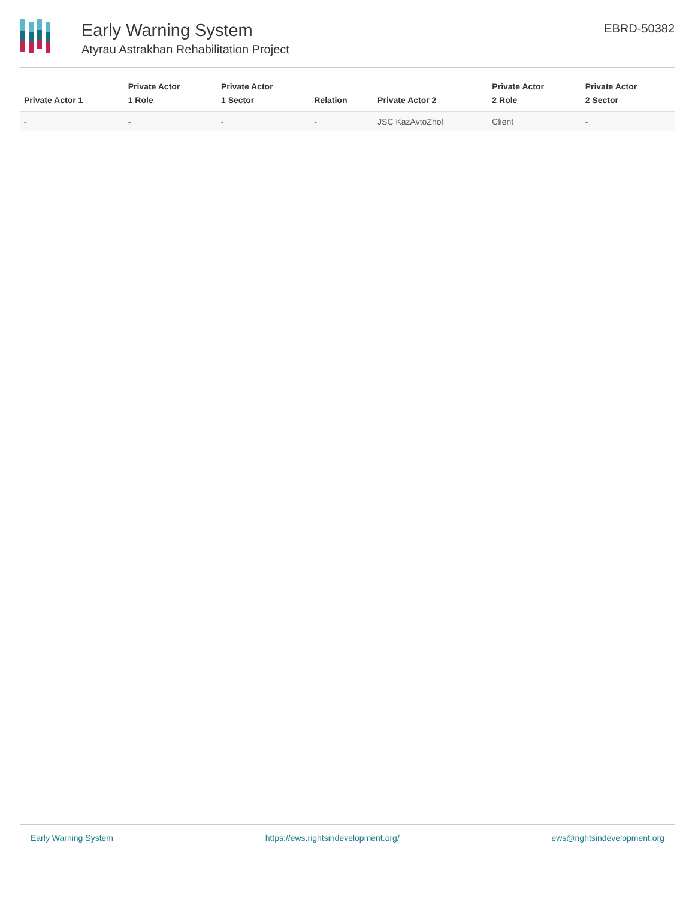Early Warning System
Atyrau Astrakhan Rehabilitation Project
EBRD-50382
| Private Actor 1 | Private Actor 1 Role | Private Actor 1 Sector | Relation | Private Actor 2 | Private Actor 2 Role | Private Actor 2 Sector |
| --- | --- | --- | --- | --- | --- | --- |
| - | - | - | - | JSC KazAvtoZhol | Client | - |
Early Warning System https://ews.rightsindevelopment.org/ ews@rightsindevelopment.org